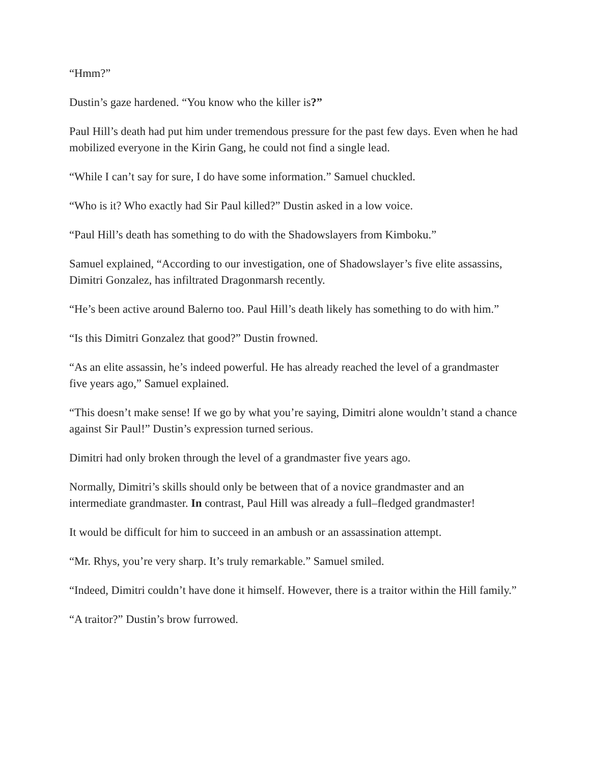“Hmm?”
Dustin’s gaze hardened. “You know who the killer is?”
Paul Hill’s death had put him under tremendous pressure for the past few days. Even when he had mobilized everyone in the Kirin Gang, he could not find a single lead.
“While I can’t say for sure, I do have some information.” Samuel chuckled.
“Who is it? Who exactly had Sir Paul killed?” Dustin asked in a low voice.
“Paul Hill’s death has something to do with the Shadowslayers from Kimboku.”
Samuel explained, “According to our investigation, one of Shadowslayer’s five elite assassins, Dimitri Gonzalez, has infiltrated Dragonmarsh recently.
“He’s been active around Balerno too. Paul Hill’s death likely has something to do with him.”
“Is this Dimitri Gonzalez that good?” Dustin frowned.
“As an elite assassin, he’s indeed powerful. He has already reached the level of a grandmaster five years ago,” Samuel explained.
“This doesn’t make sense! If we go by what you’re saying, Dimitri alone wouldn’t stand a chance against Sir Paul!” Dustin’s expression turned serious.
Dimitri had only broken through the level of a grandmaster five years ago.
Normally, Dimitri’s skills should only be between that of a novice grandmaster and an intermediate grandmaster. In contrast, Paul Hill was already a full–fledged grandmaster!
It would be difficult for him to succeed in an ambush or an assassination attempt.
“Mr. Rhys, you’re very sharp. It’s truly remarkable.” Samuel smiled.
“Indeed, Dimitri couldn’t have done it himself. However, there is a traitor within the Hill family.”
“A traitor?” Dustin’s brow furrowed.